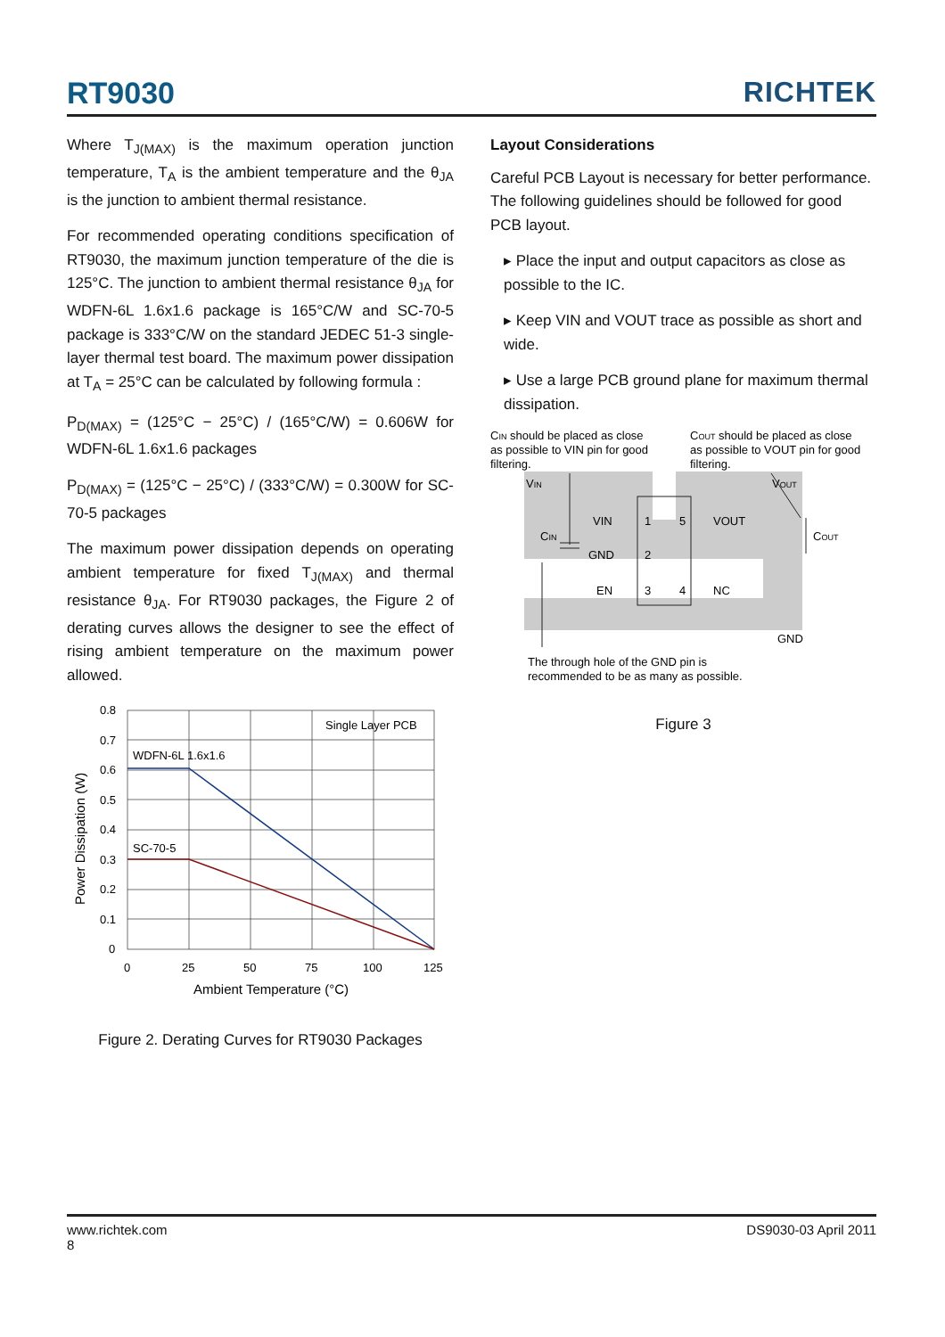RT9030
RICHTEK
Where T<sub>J(MAX)</sub> is the maximum operation junction temperature, T<sub>A</sub> is the ambient temperature and the θ<sub>JA</sub> is the junction to ambient thermal resistance.
For recommended operating conditions specification of RT9030, the maximum junction temperature of the die is 125°C. The junction to ambient thermal resistance θ<sub>JA</sub> for WDFN-6L 1.6x1.6 package is 165°C/W and SC-70-5 package is 333°C/W on the standard JEDEC 51-3 single-layer thermal test board. The maximum power dissipation at T<sub>A</sub> = 25°C can be calculated by following formula :
P<sub>D(MAX)</sub> = (125°C − 25°C) / (165°C/W) = 0.606W for WDFN-6L 1.6x1.6 packages
P<sub>D(MAX)</sub> = (125°C − 25°C) / (333°C/W) = 0.300W for SC-70-5 packages
The maximum power dissipation depends on operating ambient temperature for fixed T<sub>J(MAX)</sub> and thermal resistance θ<sub>JA</sub>. For RT9030 packages, the Figure 2 of derating curves allows the designer to see the effect of rising ambient temperature on the maximum power allowed.
Single Layer PCB
WDFN-6L 1.6x1.6
SC-70-5
0.8
0.7
0.6
0.5
0.4
0.3
0.2
0.1
0
0
25
50
75
100
125
Ambient Temperature (°C)
Power Dissipation (W)
Figure 2. Derating Curves for RT9030 Packages
Layout Considerations
Careful PCB Layout is necessary for better performance. The following guidelines should be followed for good PCB layout.
▸ Place the input and output capacitors as close as possible to the IC.
▸ Keep VIN and VOUT trace as possible as short and wide.
▸ Use a large PCB ground plane for maximum thermal dissipation.
CIN should be placed as close
as possible to VIN pin for good
filtering.
COUT should be placed as close
as possible to VOUT pin for good
filtering.
VIN
VOUT
VIN
1
5
VOUT
CIN
COUT
GND
2
EN
3
4
NC
GND
The through hole of the GND pin is
recommended to be as many as possible.
Figure 3
www.richtek.com DS9030-03 April 2011
8